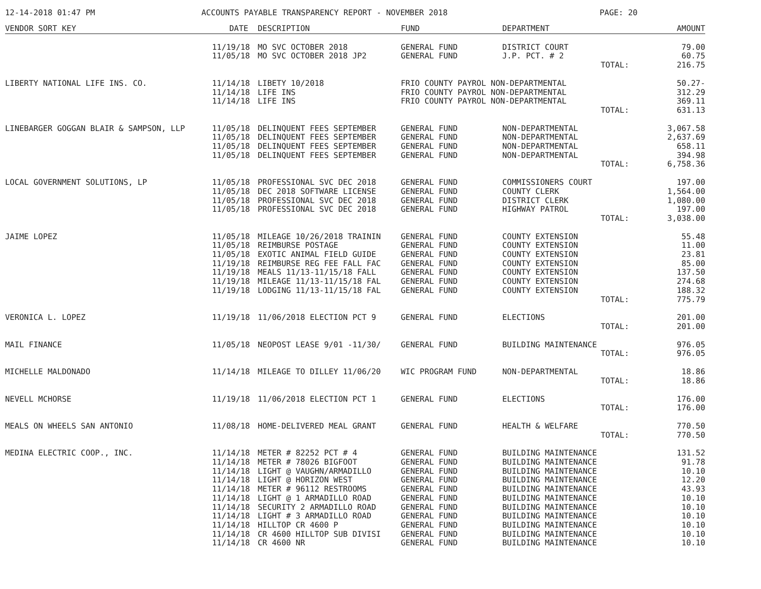12-14-2018 01:47 PM ACCOUNTS PAYABLE TRANSPARENCY REPORT - NOVEMBER 2018 PAGE: 20
| VENDOR SORT KEY | DATE | DESCRIPTION | FUND | DEPARTMENT | AMOUNT |
| --- | --- | --- | --- | --- | --- |
| | 11/19/18 | MO SVC OCTOBER 2018 | GENERAL FUND | DISTRICT COURT | 79.00 |
| | 11/05/18 | MO SVC OCTOBER 2018 JP2 | GENERAL FUND | J.P. PCT. # 2 | 60.75 |
| | | | | TOTAL: | 216.75 |
| LIBERTY NATIONAL LIFE INS. CO. | 11/14/18 | LIBETY 10/2018 | FRIO COUNTY PAYROL NON-DEPARTMENTAL | | 50.27- |
| | 11/14/18 | LIFE INS | FRIO COUNTY PAYROL NON-DEPARTMENTAL | | 312.29 |
| | 11/14/18 | LIFE INS | FRIO COUNTY PAYROL NON-DEPARTMENTAL | | 369.11 |
| | | | | TOTAL: | 631.13 |
| LINEBARGER GOGGAN BLAIR & SAMPSON, LLP | 11/05/18 | DELINQUENT FEES SEPTEMBER | GENERAL FUND | NON-DEPARTMENTAL | 3,067.58 |
| | 11/05/18 | DELINQUENT FEES SEPTEMBER | GENERAL FUND | NON-DEPARTMENTAL | 2,637.69 |
| | 11/05/18 | DELINQUENT FEES SEPTEMBER | GENERAL FUND | NON-DEPARTMENTAL | 658.11 |
| | 11/05/18 | DELINQUENT FEES SEPTEMBER | GENERAL FUND | NON-DEPARTMENTAL | 394.98 |
| | | | | TOTAL: | 6,758.36 |
| LOCAL GOVERNMENT SOLUTIONS, LP | 11/05/18 | PROFESSIONAL SVC DEC 2018 | GENERAL FUND | COMMISSIONERS COURT | 197.00 |
| | 11/05/18 | DEC 2018 SOFTWARE LICENSE | GENERAL FUND | COUNTY CLERK | 1,564.00 |
| | 11/05/18 | PROFESSIONAL SVC DEC 2018 | GENERAL FUND | DISTRICT CLERK | 1,080.00 |
| | 11/05/18 | PROFESSIONAL SVC DEC 2018 | GENERAL FUND | HIGHWAY PATROL | 197.00 |
| | | | | TOTAL: | 3,038.00 |
| JAIME LOPEZ | 11/05/18 | MILEAGE 10/26/2018 TRAININ | GENERAL FUND | COUNTY EXTENSION | 55.48 |
| | 11/05/18 | REIMBURSE POSTAGE | GENERAL FUND | COUNTY EXTENSION | 11.00 |
| | 11/05/18 | EXOTIC ANIMAL FIELD GUIDE | GENERAL FUND | COUNTY EXTENSION | 23.81 |
| | 11/19/18 | REIMBURSE REG FEE FALL FAC | GENERAL FUND | COUNTY EXTENSION | 85.00 |
| | 11/19/18 | MEALS 11/13-11/15/18 FALL | GENERAL FUND | COUNTY EXTENSION | 137.50 |
| | 11/19/18 | MILEAGE 11/13-11/15/18 FAL | GENERAL FUND | COUNTY EXTENSION | 274.68 |
| | 11/19/18 | LODGING 11/13-11/15/18 FAL | GENERAL FUND | COUNTY EXTENSION | 188.32 |
| | | | | TOTAL: | 775.79 |
| VERONICA L. LOPEZ | 11/19/18 | 11/06/2018 ELECTION PCT 9 | GENERAL FUND | ELECTIONS | 201.00 |
| | | | | TOTAL: | 201.00 |
| MAIL FINANCE | 11/05/18 | NEOPOST LEASE 9/01 -11/30/ | GENERAL FUND | BUILDING MAINTENANCE | 976.05 |
| | | | | TOTAL: | 976.05 |
| MICHELLE MALDONADO | 11/14/18 | MILEAGE TO DILLEY 11/06/20 | WIC PROGRAM FUND | NON-DEPARTMENTAL | 18.86 |
| | | | | TOTAL: | 18.86 |
| NEVELL MCHORSE | 11/19/18 | 11/06/2018 ELECTION PCT 1 | GENERAL FUND | ELECTIONS | 176.00 |
| | | | | TOTAL: | 176.00 |
| MEALS ON WHEELS SAN ANTONIO | 11/08/18 | HOME-DELIVERED MEAL GRANT | GENERAL FUND | HEALTH & WELFARE | 770.50 |
| | | | | TOTAL: | 770.50 |
| MEDINA ELECTRIC COOP., INC. | 11/14/18 | METER # 82252 PCT # 4 | GENERAL FUND | BUILDING MAINTENANCE | 131.52 |
| | 11/14/18 | METER # 78026 BIGFOOT | GENERAL FUND | BUILDING MAINTENANCE | 91.78 |
| | 11/14/18 | LIGHT @ VAUGHN/ARMADILLO | GENERAL FUND | BUILDING MAINTENANCE | 10.10 |
| | 11/14/18 | LIGHT @ HORIZON WEST | GENERAL FUND | BUILDING MAINTENANCE | 12.20 |
| | 11/14/18 | METER # 96112 RESTROOMS | GENERAL FUND | BUILDING MAINTENANCE | 43.93 |
| | 11/14/18 | LIGHT @ 1 ARMADILLO ROAD | GENERAL FUND | BUILDING MAINTENANCE | 10.10 |
| | 11/14/18 | SECURITY 2 ARMADILLO ROAD | GENERAL FUND | BUILDING MAINTENANCE | 10.10 |
| | 11/14/18 | LIGHT # 3 ARMADILLO ROAD | GENERAL FUND | BUILDING MAINTENANCE | 10.10 |
| | 11/14/18 | HILLTOP CR 4600 P | GENERAL FUND | BUILDING MAINTENANCE | 10.10 |
| | 11/14/18 | CR 4600 HILLTOP SUB DIVISI | GENERAL FUND | BUILDING MAINTENANCE | 10.10 |
| | 11/14/18 | CR 4600 NR | GENERAL FUND | BUILDING MAINTENANCE | 10.10 |